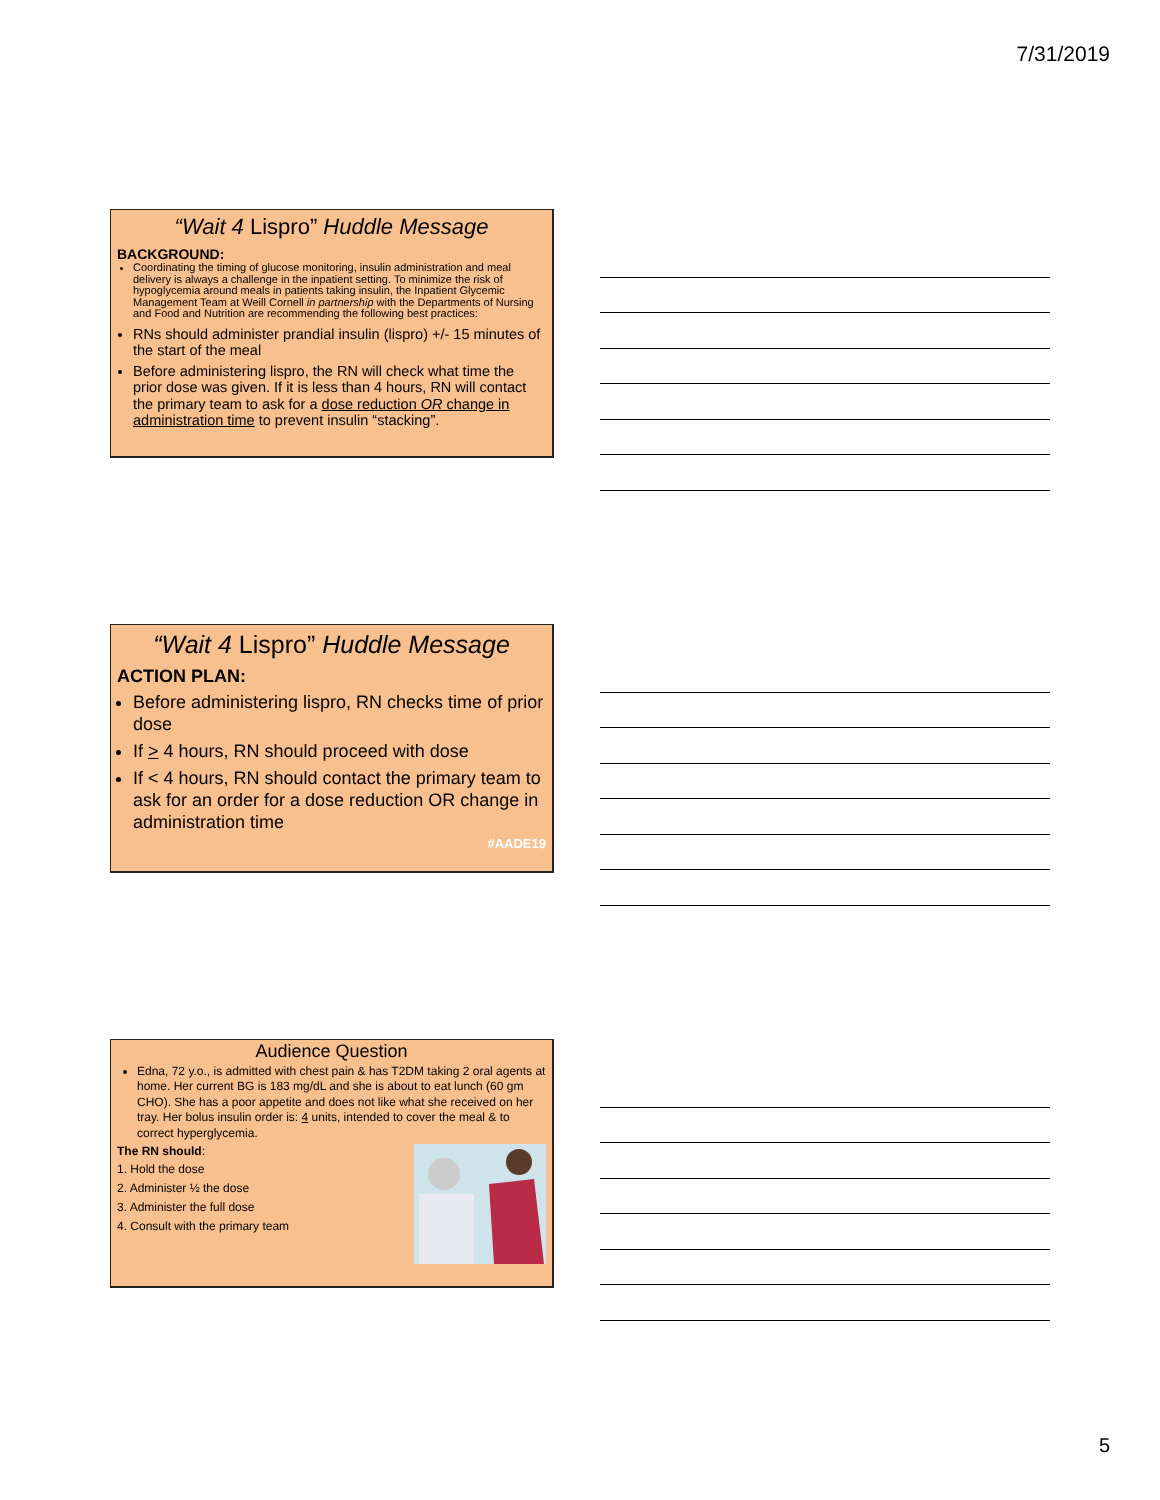7/31/2019
“Wait 4 Lispro” Huddle Message
BACKGROUND:
Coordinating the timing of glucose monitoring, insulin administration and meal delivery is always a challenge in the inpatient setting. To minimize the risk of hypoglycemia around meals in patients taking insulin, the Inpatient Glycemic Management Team at Weill Cornell in partnership with the Departments of Nursing and Food and Nutrition are recommending the following best practices:
RNs should administer prandial insulin (lispro) +/- 15 minutes of the start of the meal
Before administering lispro, the RN will check what time the prior dose was given. If it is less than 4 hours, RN will contact the primary team to ask for a dose reduction OR change in administration time to prevent insulin “stacking”.
“Wait 4 Lispro” Huddle Message
ACTION PLAN:
Before administering lispro, RN checks time of prior dose
If > 4 hours, RN should proceed with dose
If < 4 hours, RN should contact the primary team to ask for an order for a dose reduction OR change in administration time
#AADE19
Audience Question
Edna, 72 y.o., is admitted with chest pain & has T2DM taking 2 oral agents at home. Her current BG is 183 mg/dL and she is about to eat lunch (60 gm CHO). She has a poor appetite and does not like what she received on her tray. Her bolus insulin order is: 4 units, intended to cover the meal & to correct hyperglycemia.
The RN should:
1. Hold the dose
2. Administer ½ the dose
3. Administer the full dose
4. Consult with the primary team
5